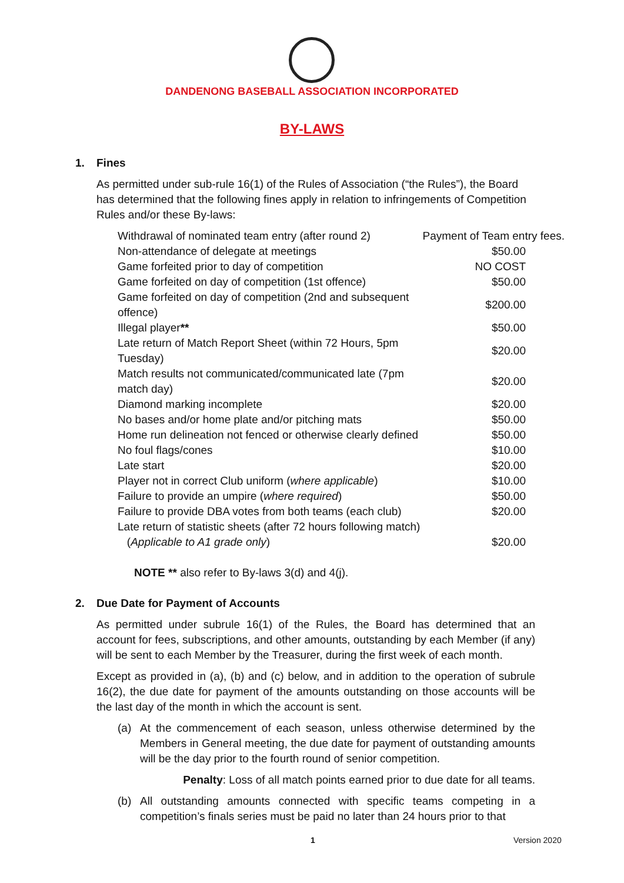DANDENONG BASEBALL ASSOCIATION INCORPORATED
BY-LAWS
1. Fines
As permitted under sub-rule 16(1) of the Rules of Association (“the Rules”), the Board has determined that the following fines apply in relation to infringements of Competition Rules and/or these By-laws:
| Withdrawal of nominated team entry (after round 2) | Payment of Team entry fees. |
| Non-attendance of delegate at meetings | $50.00 |
| Game forfeited prior to day of competition | NO COST |
| Game forfeited on day of competition (1st offence) | $50.00 |
| Game forfeited on day of competition (2nd and subsequent offence) | $200.00 |
| Illegal player ** | $50.00 |
| Late return of Match Report Sheet (within 72 Hours, 5pm Tuesday) | $20.00 |
| Match results not communicated/communicated late (7pm match day) | $20.00 |
| Diamond marking incomplete | $20.00 |
| No bases and/or home plate and/or pitching mats | $50.00 |
| Home run delineation not fenced or otherwise clearly defined | $50.00 |
| No foul flags/cones | $10.00 |
| Late start | $20.00 |
| Player not in correct Club uniform ( where applicable ) | $10.00 |
| Failure to provide an umpire ( where required ) | $50.00 |
| Failure to provide DBA votes from both teams (each club) | $20.00 |
| Late return of statistic sheets (after 72 hours following match) ( Applicable to A1 grade only ) | $20.00 |
NOTE ** also refer to By-laws 3(d) and 4(j).
2. Due Date for Payment of Accounts
As permitted under subrule 16(1) of the Rules, the Board has determined that an account for fees, subscriptions, and other amounts, outstanding by each Member (if any) will be sent to each Member by the Treasurer, during the first week of each month.
Except as provided in (a), (b) and (c) below, and in addition to the operation of subrule 16(2), the due date for payment of the amounts outstanding on those accounts will be the last day of the month in which the account is sent.
(a) At the commencement of each season, unless otherwise determined by the Members in General meeting, the due date for payment of outstanding amounts will be the day prior to the fourth round of senior competition.
Penalty: Loss of all match points earned prior to due date for all teams.
(b) All outstanding amounts connected with specific teams competing in a competition’s finals series must be paid no later than 24 hours prior to that
1 Version 2020